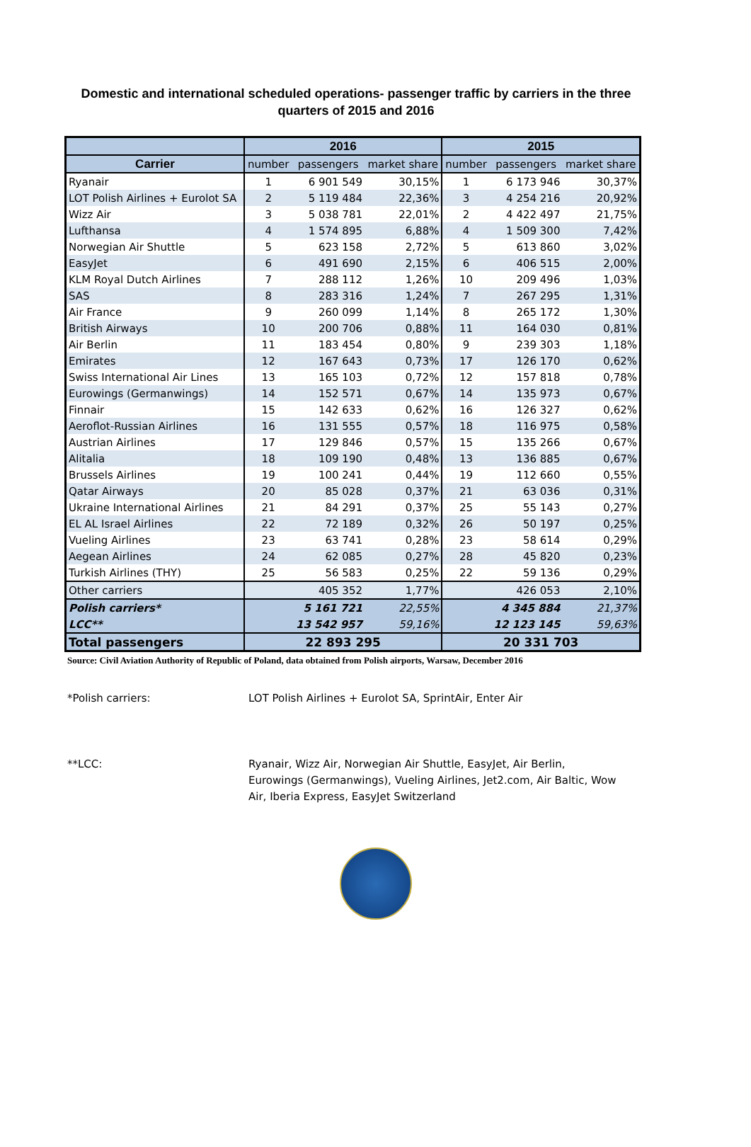Domestic and international scheduled operations- passenger traffic by carriers in the three quarters of 2015 and 2016
| | 2016 | | | 2015 | | |
| --- | --- | --- | --- | --- | --- | --- |
| Carrier | number | passengers | market share | number | passengers | market share |
| Ryanair | 1 | 6 901 549 | 30,15% | 1 | 6 173 946 | 30,37% |
| LOT Polish Airlines + Eurolot SA | 2 | 5 119 484 | 22,36% | 3 | 4 254 216 | 20,92% |
| Wizz Air | 3 | 5 038 781 | 22,01% | 2 | 4 422 497 | 21,75% |
| Lufthansa | 4 | 1 574 895 | 6,88% | 4 | 1 509 300 | 7,42% |
| Norwegian Air Shuttle | 5 | 623 158 | 2,72% | 5 | 613 860 | 3,02% |
| EasyJet | 6 | 491 690 | 2,15% | 6 | 406 515 | 2,00% |
| KLM Royal Dutch Airlines | 7 | 288 112 | 1,26% | 10 | 209 496 | 1,03% |
| SAS | 8 | 283 316 | 1,24% | 7 | 267 295 | 1,31% |
| Air France | 9 | 260 099 | 1,14% | 8 | 265 172 | 1,30% |
| British Airways | 10 | 200 706 | 0,88% | 11 | 164 030 | 0,81% |
| Air Berlin | 11 | 183 454 | 0,80% | 9 | 239 303 | 1,18% |
| Emirates | 12 | 167 643 | 0,73% | 17 | 126 170 | 0,62% |
| Swiss International Air Lines | 13 | 165 103 | 0,72% | 12 | 157 818 | 0,78% |
| Eurowings (Germanwings) | 14 | 152 571 | 0,67% | 14 | 135 973 | 0,67% |
| Finnair | 15 | 142 633 | 0,62% | 16 | 126 327 | 0,62% |
| Aeroflot-Russian Airlines | 16 | 131 555 | 0,57% | 18 | 116 975 | 0,58% |
| Austrian Airlines | 17 | 129 846 | 0,57% | 15 | 135 266 | 0,67% |
| Alitalia | 18 | 109 190 | 0,48% | 13 | 136 885 | 0,67% |
| Brussels Airlines | 19 | 100 241 | 0,44% | 19 | 112 660 | 0,55% |
| Qatar Airways | 20 | 85 028 | 0,37% | 21 | 63 036 | 0,31% |
| Ukraine International Airlines | 21 | 84 291 | 0,37% | 25 | 55 143 | 0,27% |
| EL AL Israel Airlines | 22 | 72 189 | 0,32% | 26 | 50 197 | 0,25% |
| Vueling Airlines | 23 | 63 741 | 0,28% | 23 | 58 614 | 0,29% |
| Aegean Airlines | 24 | 62 085 | 0,27% | 28 | 45 820 | 0,23% |
| Turkish Airlines (THY) | 25 | 56 583 | 0,25% | 22 | 59 136 | 0,29% |
| Other carriers | | 405 352 | 1,77% | | 426 053 | 2,10% |
| Polish carriers* | | 5 161 721 | 22,55% | | 4 345 884 | 21,37% |
| LCC** | | 13 542 957 | 59,16% | | 12 123 145 | 59,63% |
| Total passengers | 22 893 295 | | | 20 331 703 | | |
Source: Civil Aviation Authority of Republic of Poland, data obtained from Polish airports, Warsaw, December 2016
*Polish carriers: LOT Polish Airlines + Eurolot SA, SprintAir, Enter Air
**LCC: Ryanair, Wizz Air, Norwegian Air Shuttle, EasyJet, Air Berlin, Eurowings (Germanwings), Vueling Airlines, Jet2.com, Air Baltic, Wow Air, Iberia Express, EasyJet Switzerland